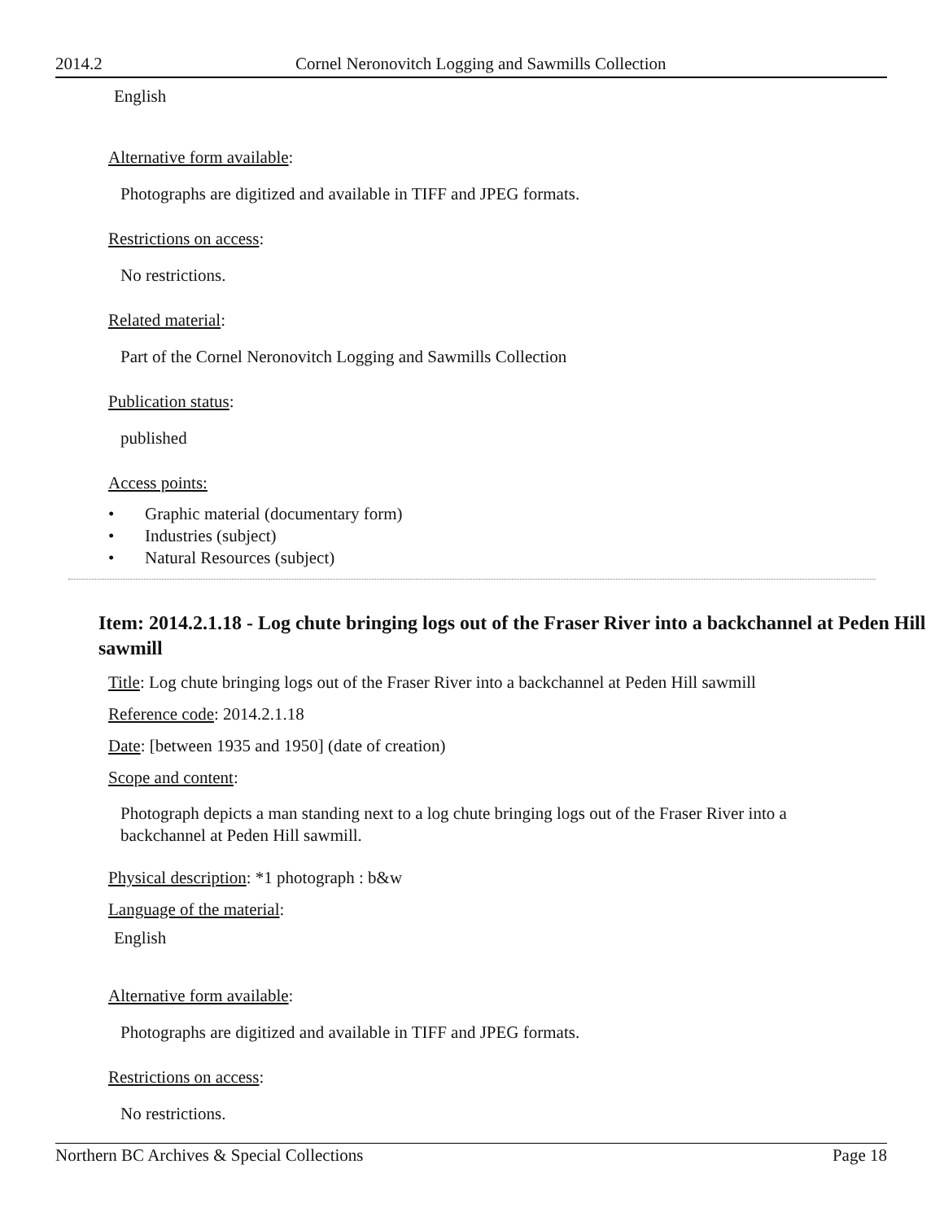2014.2 Cornel Neronovitch Logging and Sawmills Collection
English
Alternative form available:
Photographs are digitized and available in TIFF and JPEG formats.
Restrictions on access:
No restrictions.
Related material:
Part of the Cornel Neronovitch Logging and Sawmills Collection
Publication status:
published
Access points:
• Graphic material (documentary form)
• Industries (subject)
• Natural Resources (subject)
Item: 2014.2.1.18 - Log chute bringing logs out of the Fraser River into a backchannel at Peden Hill sawmill
Title: Log chute bringing logs out of the Fraser River into a backchannel at Peden Hill sawmill
Reference code: 2014.2.1.18
Date: [between 1935 and 1950] (date of creation)
Scope and content:
Photograph depicts a man standing next to a log chute bringing logs out of the Fraser River into a backchannel at Peden Hill sawmill.
Physical description: *1 photograph : b&w
Language of the material:
English
Alternative form available:
Photographs are digitized and available in TIFF and JPEG formats.
Restrictions on access:
No restrictions.
Northern BC Archives & Special Collections
Page 18